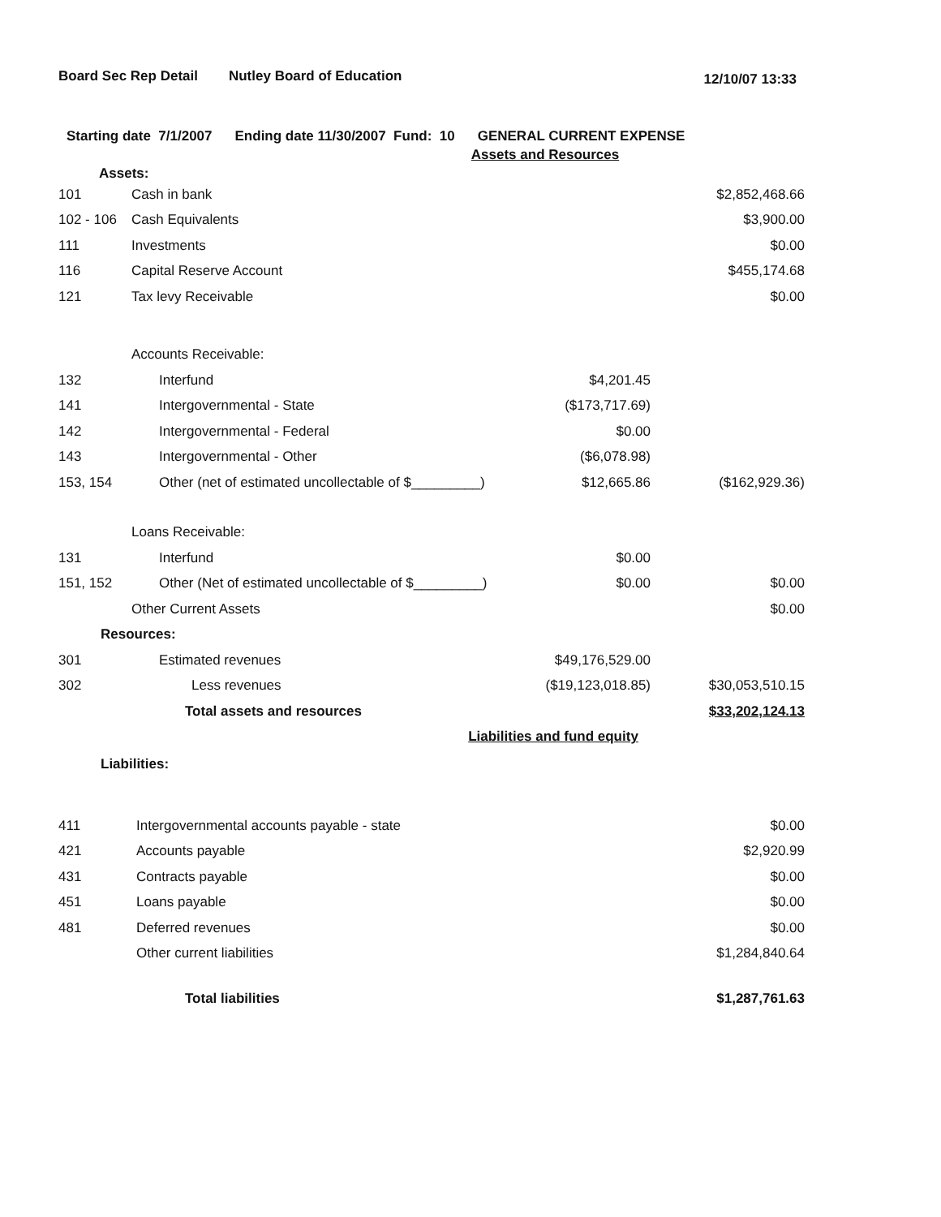Board Sec Rep Detail Nutley Board of Education 12/10/07 13:33
Starting date 7/1/2007 Ending date 11/30/2007 Fund: 10 GENERAL CURRENT EXPENSE
| Assets and Resources | | | |
| Assets: | | | |
| 101 | Cash in bank | | $2,852,468.66 |
| 102 - 106 | Cash Equivalents | | $3,900.00 |
| 111 | Investments | | $0.00 |
| 116 | Capital Reserve Account | | $455,174.68 |
| 121 | Tax levy Receivable | | $0.00 |
| | Accounts Receivable: | | |
| 132 | Interfund | $4,201.45 | |
| 141 | Intergovernmental - State | ($173,717.69) | |
| 142 | Intergovernmental - Federal | $0.00 | |
| 143 | Intergovernmental - Other | ($6,078.98) | |
| 153, 154 | Other (net of estimated uncollectable of $_________) | $12,665.86 | ($162,929.36) |
| | Loans Receivable: | | |
| 131 | Interfund | $0.00 | |
| 151, 152 | Other (Net of estimated uncollectable of $_________) | $0.00 | $0.00 |
| | Other Current Assets | | $0.00 |
| Resources: | | | |
| 301 | Estimated revenues | $49,176,529.00 | |
| 302 | Less revenues | ($19,123,018.85) | $30,053,510.15 |
| | Total assets and resources | | $33,202,124.13 |
| Liabilities and fund equity | | | |
| Liabilities: | | | |
| 411 | Intergovernmental accounts payable - state | | $0.00 |
| 421 | Accounts payable | | $2,920.99 |
| 431 | Contracts payable | | $0.00 |
| 451 | Loans payable | | $0.00 |
| 481 | Deferred revenues | | $0.00 |
| | Other current liabilities | | $1,284,840.64 |
| | Total liabilities | | $1,287,761.63 |